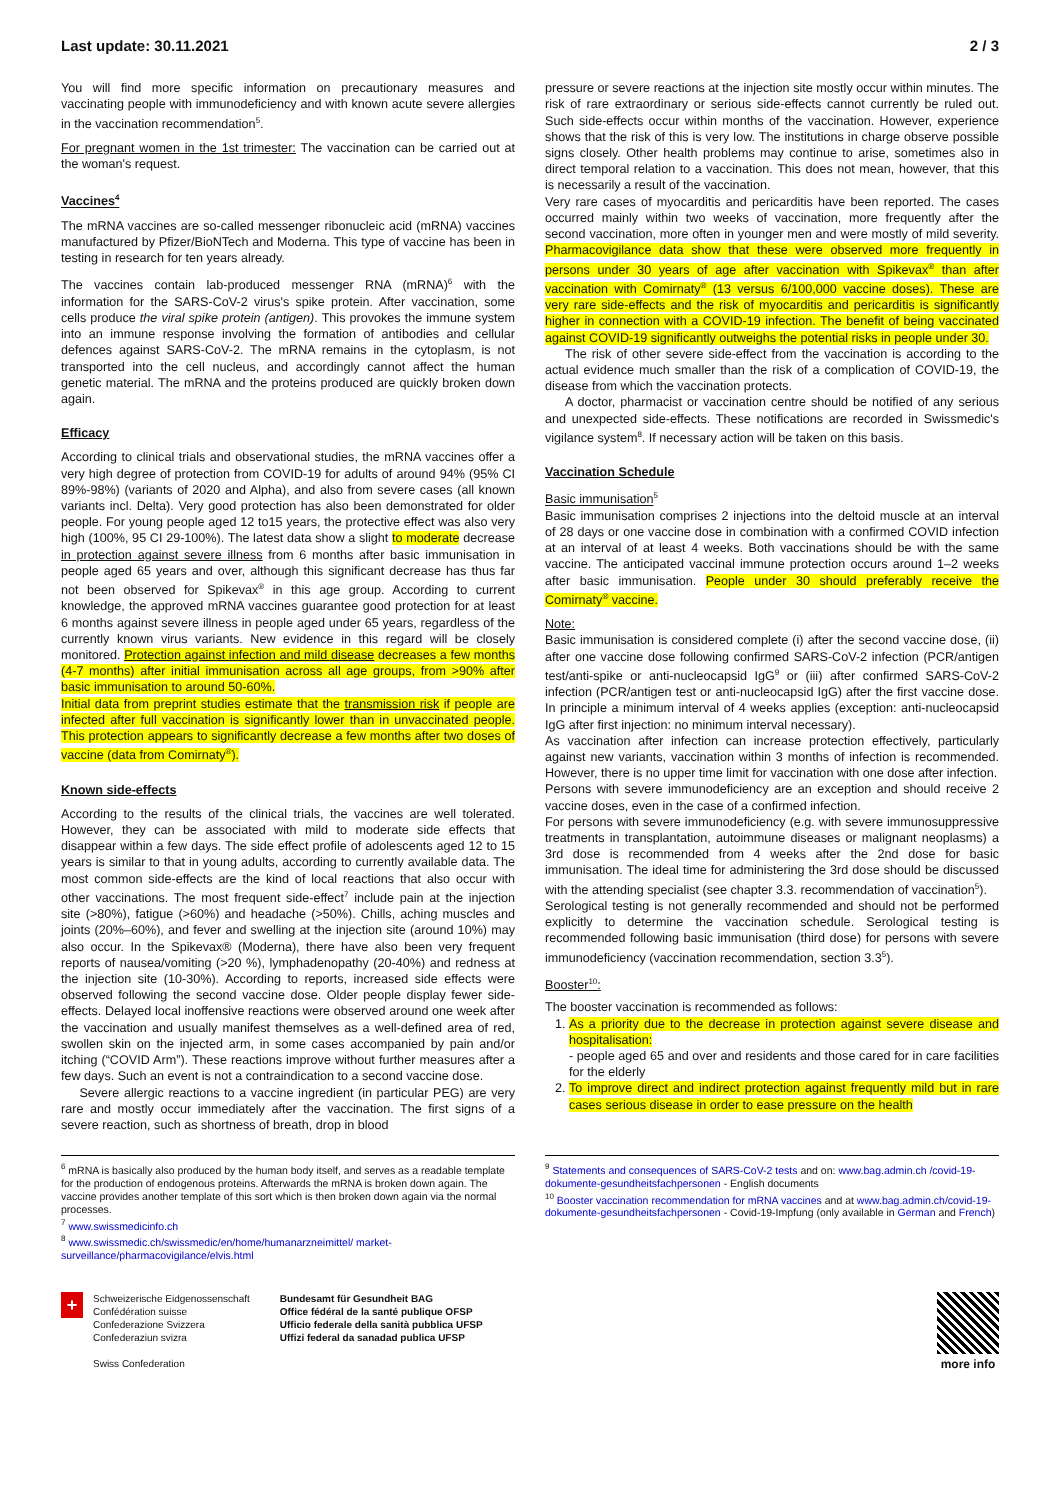Last update: 30.11.2021 2 / 3
You will find more specific information on precautionary measures and vaccinating people with immunodeficiency and with known acute severe allergies in the vaccination recommendation<sup>5</sup>.
For pregnant women in the 1st trimester: The vaccination can be carried out at the woman's request.
Vaccines<sup>4</sup>
The mRNA vaccines are so-called messenger ribonucleic acid (mRNA) vaccines manufactured by Pfizer/BioNTech and Moderna. This type of vaccine has been in testing in research for ten years already.
The vaccines contain lab-produced messenger RNA (mRNA)<sup>6</sup> with the information for the SARS-CoV-2 virus's spike protein. After vaccination, some cells produce the viral spike protein (antigen). This provokes the immune system into an immune response involving the formation of antibodies and cellular defences against SARS-CoV-2. The mRNA remains in the cytoplasm, is not transported into the cell nucleus, and accordingly cannot affect the human genetic material. The mRNA and the proteins produced are quickly broken down again.
Efficacy
According to clinical trials and observational studies, the mRNA vaccines offer a very high degree of protection from COVID-19 for adults of around 94% (95% CI 89%-98%) (variants of 2020 and Alpha), and also from severe cases (all known variants incl. Delta). Very good protection has also been demonstrated for older people. For young people aged 12 to15 years, the protective effect was also very high (100%, 95 CI 29-100%). The latest data show a slight to moderate decrease in protection against severe illness from 6 months after basic immunisation in people aged 65 years and over, although this significant decrease has thus far not been observed for Spikevax<sup>®</sup> in this age group. According to current knowledge, the approved mRNA vaccines guarantee good protection for at least 6 months against severe illness in people aged under 65 years, regardless of the currently known virus variants. New evidence in this regard will be closely monitored. Protection against infection and mild disease decreases a few months (4-7 months) after initial immunisation across all age groups, from >90% after basic immunisation to around 50-60%.
Initial data from preprint studies estimate that the transmission risk if people are infected after full vaccination is significantly lower than in unvaccinated people. This protection appears to significantly decrease a few months after two doses of vaccine (data from Comirnaty<sup>®</sup>).
Known side-effects
According to the results of the clinical trials, the vaccines are well tolerated. However, they can be associated with mild to moderate side effects that disappear within a few days. The side effect profile of adolescents aged 12 to 15 years is similar to that in young adults, according to currently available data. The most common side-effects are the kind of local reactions that also occur with other vaccinations. The most frequent side-effect<sup>7</sup> include pain at the injection site (>80%), fatigue (>60%) and headache (>50%). Chills, aching muscles and joints (20%–60%), and fever and swelling at the injection site (around 10%) may also occur. In the Spikevax® (Moderna), there have also been very frequent reports of nausea/vomiting (>20 %), lymphadenopathy (20-40%) and redness at the injection site (10-30%). According to reports, increased side effects were observed following the second vaccine dose. Older people display fewer side-effects. Delayed local inoffensive reactions were observed around one week after the vaccination and usually manifest themselves as a well-defined area of red, swollen skin on the injected arm, in some cases accompanied by pain and/or itching (“COVID Arm”). These reactions improve without further measures after a few days. Such an event is not a contraindication to a second vaccine dose.
Severe allergic reactions to a vaccine ingredient (in particular PEG) are very rare and mostly occur immediately after the vaccination. The first signs of a severe reaction, such as shortness of breath, drop in blood
pressure or severe reactions at the injection site mostly occur within minutes. The risk of rare extraordinary or serious side-effects cannot currently be ruled out. Such side-effects occur within months of the vaccination. However, experience shows that the risk of this is very low. The institutions in charge observe possible signs closely. Other health problems may continue to arise, sometimes also in direct temporal relation to a vaccination. This does not mean, however, that this is necessarily a result of the vaccination.
Very rare cases of myocarditis and pericarditis have been reported. The cases occurred mainly within two weeks of vaccination, more frequently after the second vaccination, more often in younger men and were mostly of mild severity. Pharmacovigilance data show that these were observed more frequently in persons under 30 years of age after vaccination with Spikevax<sup>®</sup> than after vaccination with Comirnaty<sup>®</sup> (13 versus 6/100,000 vaccine doses). These are very rare side-effects and the risk of myocarditis and pericarditis is significantly higher in connection with a COVID-19 infection. The benefit of being vaccinated against COVID-19 significantly outweighs the potential risks in people under 30.
The risk of other severe side-effect from the vaccination is according to the actual evidence much smaller than the risk of a complication of COVID-19, the disease from which the vaccination protects.
A doctor, pharmacist or vaccination centre should be notified of any serious and unexpected side-effects. These notifications are recorded in Swissmedic's vigilance system<sup>8</sup>. If necessary action will be taken on this basis.
Vaccination Schedule
Basic immunisation<sup>5</sup>
Basic immunisation comprises 2 injections into the deltoid muscle at an interval of 28 days or one vaccine dose in combination with a confirmed COVID infection at an interval of at least 4 weeks. Both vaccinations should be with the same vaccine. The anticipated vaccinal immune protection occurs around 1–2 weeks after basic immunisation. People under 30 should preferably receive the Comirnaty<sup>®</sup> vaccine.
Note:
Basic immunisation is considered complete (i) after the second vaccine dose, (ii) after one vaccine dose following confirmed SARS-CoV-2 infection (PCR/antigen test/anti-spike or anti-nucleocapsid IgG<sup>9</sup> or (iii) after confirmed SARS-CoV-2 infection (PCR/antigen test or anti-nucleocapsid IgG) after the first vaccine dose. In principle a minimum interval of 4 weeks applies (exception: anti-nucleocapsid IgG after first injection: no minimum interval necessary).
As vaccination after infection can increase protection effectively, particularly against new variants, vaccination within 3 months of infection is recommended. However, there is no upper time limit for vaccination with one dose after infection.
Persons with severe immunodeficiency are an exception and should receive 2 vaccine doses, even in the case of a confirmed infection.
For persons with severe immunodeficiency (e.g. with severe immunosuppressive treatments in transplantation, autoimmune diseases or malignant neoplasms) a 3rd dose is recommended from 4 weeks after the 2nd dose for basic immunisation. The ideal time for administering the 3rd dose should be discussed with the attending specialist (see chapter 3.3. recommendation of vaccination<sup>5</sup>).
Serological testing is not generally recommended and should not be performed explicitly to determine the vaccination schedule. Serological testing is recommended following basic immunisation (third dose) for persons with severe immunodeficiency (vaccination recommendation, section 3.3<sup>5</sup>).
Booster<sup>10</sup>:
The booster vaccination is recommended as follows:
1. As a priority due to the decrease in protection against severe disease and hospitalisation:
- people aged 65 and over and residents and those cared for in care facilities for the elderly
2. To improve direct and indirect protection against frequently mild but in rare cases serious disease in order to ease pressure on the health
<sup>6</sup> mRNA is basically also produced by the human body itself, and serves as a readable template for the production of endogenous proteins. Afterwards the mRNA is broken down again. The vaccine provides another template of this sort which is then broken down again via the normal processes.
<sup>7</sup> www.swissmedicinfo.ch
<sup>8</sup> www.swissmedic.ch/swissmedic/en/home/humanarzneimittel/ market-surveillance/pharmacovigilance/elvis.html
<sup>9</sup> Statements and consequences of SARS-CoV-2 tests and on: www.bag.admin.ch /covid-19-dokumente-gesundheitsfachpersonen - English documents
<sup>10</sup> Booster vaccination recommendation for mRNA vaccines and at www.bag.admin.ch/covid-19-dokumente-gesundheitsfachpersonen - Covid-19-Impfung (only available in German and French)
+
Schweizerische Eidgenossenschaft
Confédération suisse
Confederazione Svizzera
Confederaziun svizra
Swiss Confederation
Bundesamt für Gesundheit BAG
Office fédéral de la santé publique OFSP
Ufficio federale della sanità pubblica UFSP
Uffizi federal da sanadad publica UFSP
more info